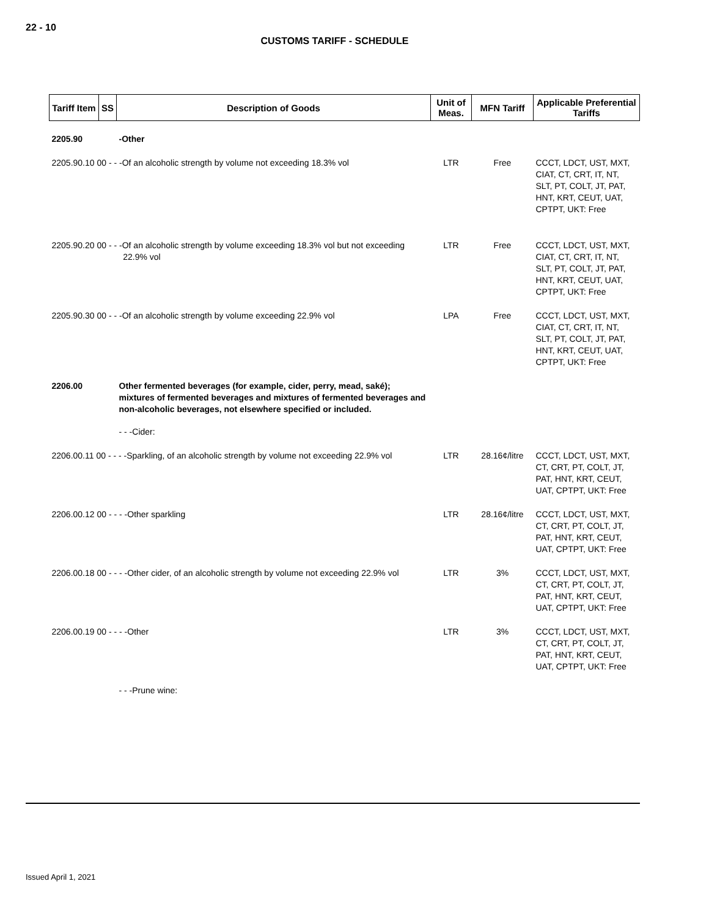22 - 10
CUSTOMS TARIFF - SCHEDULE
| Tariff Item | SS | Description of Goods | Unit of Meas. | MFN Tariff | Applicable Preferential Tariffs |
| --- | --- | --- | --- | --- | --- |
| 2205.90 | | -Other | | | |
| 2205.90.10 00 - - -Of an alcoholic strength by volume not exceeding 18.3% vol | | | LTR | Free | CCCT, LDCT, UST, MXT, CIAT, CT, CRT, IT, NT, SLT, PT, COLT, JT, PAT, HNT, KRT, CEUT, UAT, CPTPT, UKT: Free |
| 2205.90.20 00 - - -Of an alcoholic strength by volume exceeding 18.3% vol but not exceeding 22.9% vol | | | LTR | Free | CCCT, LDCT, UST, MXT, CIAT, CT, CRT, IT, NT, SLT, PT, COLT, JT, PAT, HNT, KRT, CEUT, UAT, CPTPT, UKT: Free |
| 2205.90.30 00 - - -Of an alcoholic strength by volume exceeding 22.9% vol | | | LPA | Free | CCCT, LDCT, UST, MXT, CIAT, CT, CRT, IT, NT, SLT, PT, COLT, JT, PAT, HNT, KRT, CEUT, UAT, CPTPT, UKT: Free |
| 2206.00 | | Other fermented beverages (for example, cider, perry, mead, saké); mixtures of fermented beverages and mixtures of fermented beverages and non-alcoholic beverages, not elsewhere specified or included. | | | |
| | | - - -Cider: | | | |
| 2206.00.11 00 - - - -Sparkling, of an alcoholic strength by volume not exceeding 22.9% vol | | | LTR | 28.16¢/litre | CCCT, LDCT, UST, MXT, CT, CRT, PT, COLT, JT, PAT, HNT, KRT, CEUT, UAT, CPTPT, UKT: Free |
| 2206.00.12 00 - - - -Other sparkling | | | LTR | 28.16¢/litre | CCCT, LDCT, UST, MXT, CT, CRT, PT, COLT, JT, PAT, HNT, KRT, CEUT, UAT, CPTPT, UKT: Free |
| 2206.00.18 00 - - - -Other cider, of an alcoholic strength by volume not exceeding 22.9% vol | | | LTR | 3% | CCCT, LDCT, UST, MXT, CT, CRT, PT, COLT, JT, PAT, HNT, KRT, CEUT, UAT, CPTPT, UKT: Free |
| 2206.00.19 00 - - - -Other | | | LTR | 3% | CCCT, LDCT, UST, MXT, CT, CRT, PT, COLT, JT, PAT, HNT, KRT, CEUT, UAT, CPTPT, UKT: Free |
| | | - - -Prune wine: | | | |
Issued April 1, 2021